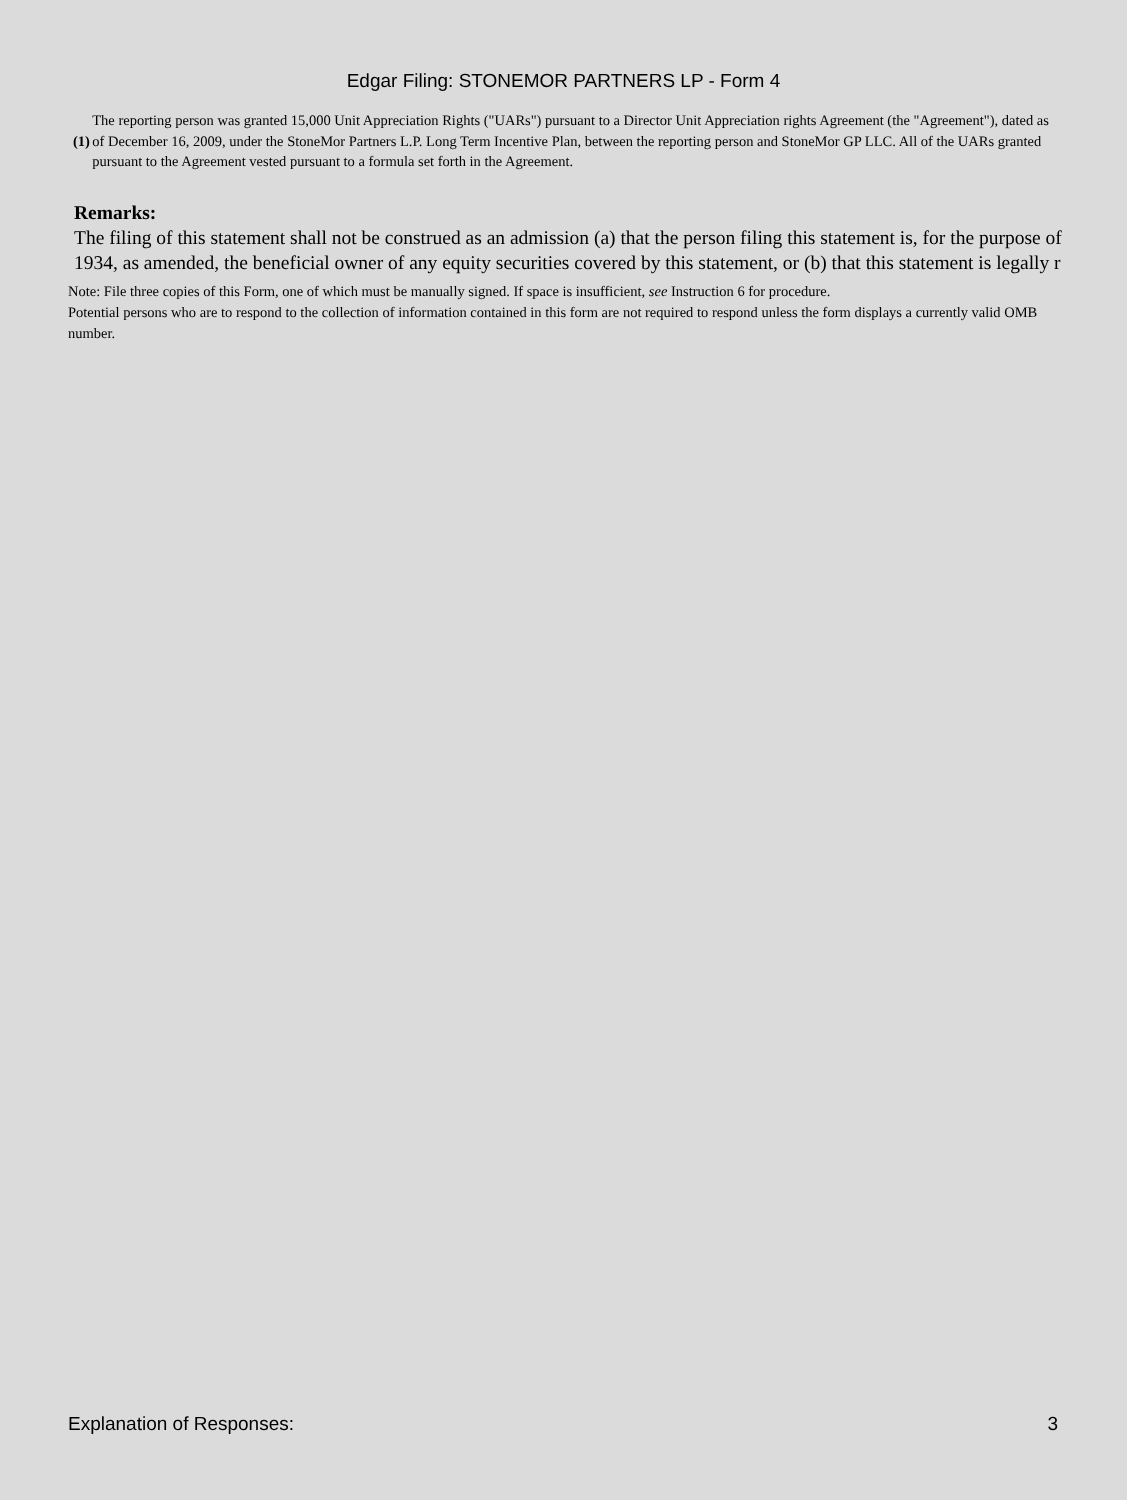Edgar Filing: STONEMOR PARTNERS LP - Form 4
(1) The reporting person was granted 15,000 Unit Appreciation Rights ("UARs") pursuant to a Director Unit Appreciation rights Agreement (the "Agreement"), dated as of December 16, 2009, under the StoneMor Partners L.P. Long Term Incentive Plan, between the reporting person and StoneMor GP LLC. All of the UARs granted pursuant to the Agreement vested pursuant to a formula set forth in the Agreement.
Remarks:
The filing of this statement shall not be construed as an admission (a) that the person filing this statement is, for the purpose of
1934, as amended, the beneficial owner of any equity securities covered by this statement, or (b) that this statement is legally r
Note: File three copies of this Form, one of which must be manually signed. If space is insufficient, see Instruction 6 for procedure.
Potential persons who are to respond to the collection of information contained in this form are not required to respond unless the form displays a currently valid OMB number.
Explanation of Responses: 3